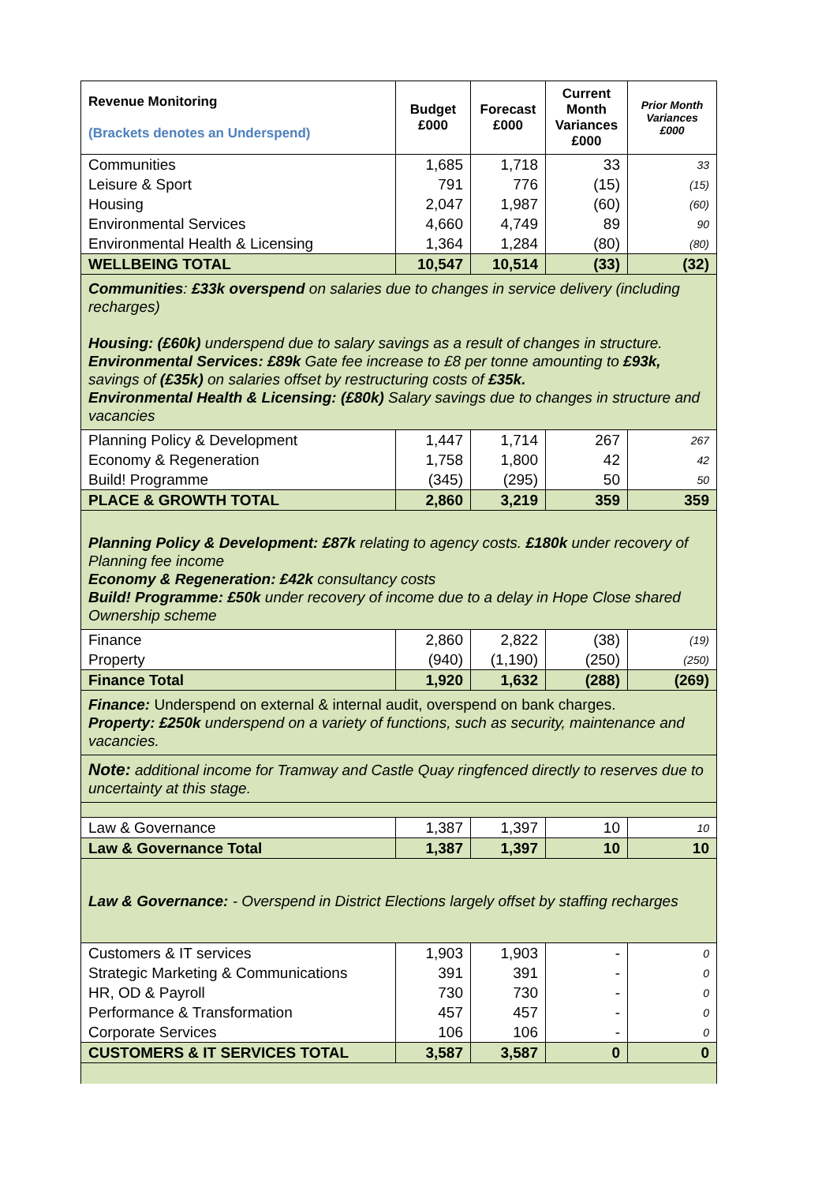| Revenue Monitoring (Brackets denotes an Underspend) | Budget £000 | Forecast £000 | Current Month Variances £000 | Prior Month Variances £000 |
| --- | --- | --- | --- | --- |
| Communities | 1,685 | 1,718 | 33 | 33 |
| Leisure & Sport | 791 | 776 | (15) | (15) |
| Housing | 2,047 | 1,987 | (60) | (60) |
| Environmental Services | 4,660 | 4,749 | 89 | 90 |
| Environmental Health & Licensing | 1,364 | 1,284 | (80) | (80) |
| WELLBEING TOTAL | 10,547 | 10,514 | (33) | (32) |
| Communities : £33k overspend on salaries due to changes in service delivery (including recharges) Housing: (£60k) underspend due to salary savings as a result of changes in structure. Environmental Services: £89k Gate fee increase to £8 per tonne amounting to £93k, savings of (£35k) on salaries offset by restructuring costs of £35k. Environmental Health & Licensing: (£80k) Salary savings due to changes in structure and vacancies | | | | |
| Planning Policy & Development | 1,447 | 1,714 | 267 | 267 |
| Economy & Regeneration | 1,758 | 1,800 | 42 | 42 |
| Build! Programme | (345) | (295) | 50 | 50 |
| PLACE & GROWTH TOTAL | 2,860 | 3,219 | 359 | 359 |
| Planning Policy & Development: £87k relating to agency costs. £180k under recovery of Planning fee income Economy & Regeneration: £42k consultancy costs Build! Programme: £50k under recovery of income due to a delay in Hope Close shared Ownership scheme | | | | |
| Finance | 2,860 | 2,822 | (38) | (19) |
| Property | (940) | (1,190) | (250) | (250) |
| Finance Total | 1,920 | 1,632 | (288) | (269) |
| Finance: Underspend on external & internal audit, overspend on bank charges. Property: £250k underspend on a variety of functions, such as security, maintenance and vacancies. | | | | |
| Note: additional income for Tramway and Castle Quay ringfenced directly to reserves due to uncertainty at this stage. | | | | |
| Law & Governance | 1,387 | 1,397 | 10 | 10 |
| Law & Governance Total | 1,387 | 1,397 | 10 | 10 |
| Law & Governance: - Overspend in District Elections largely offset by staffing recharges | | | | |
| Customers & IT services | 1,903 | 1,903 | - | 0 |
| Strategic Marketing & Communications | 391 | 391 | - | 0 |
| HR, OD & Payroll | 730 | 730 | - | 0 |
| Performance & Transformation | 457 | 457 | - | 0 |
| Corporate Services | 106 | 106 | - | 0 |
| CUSTOMERS & IT SERVICES TOTAL | 3,587 | 3,587 | 0 | 0 |